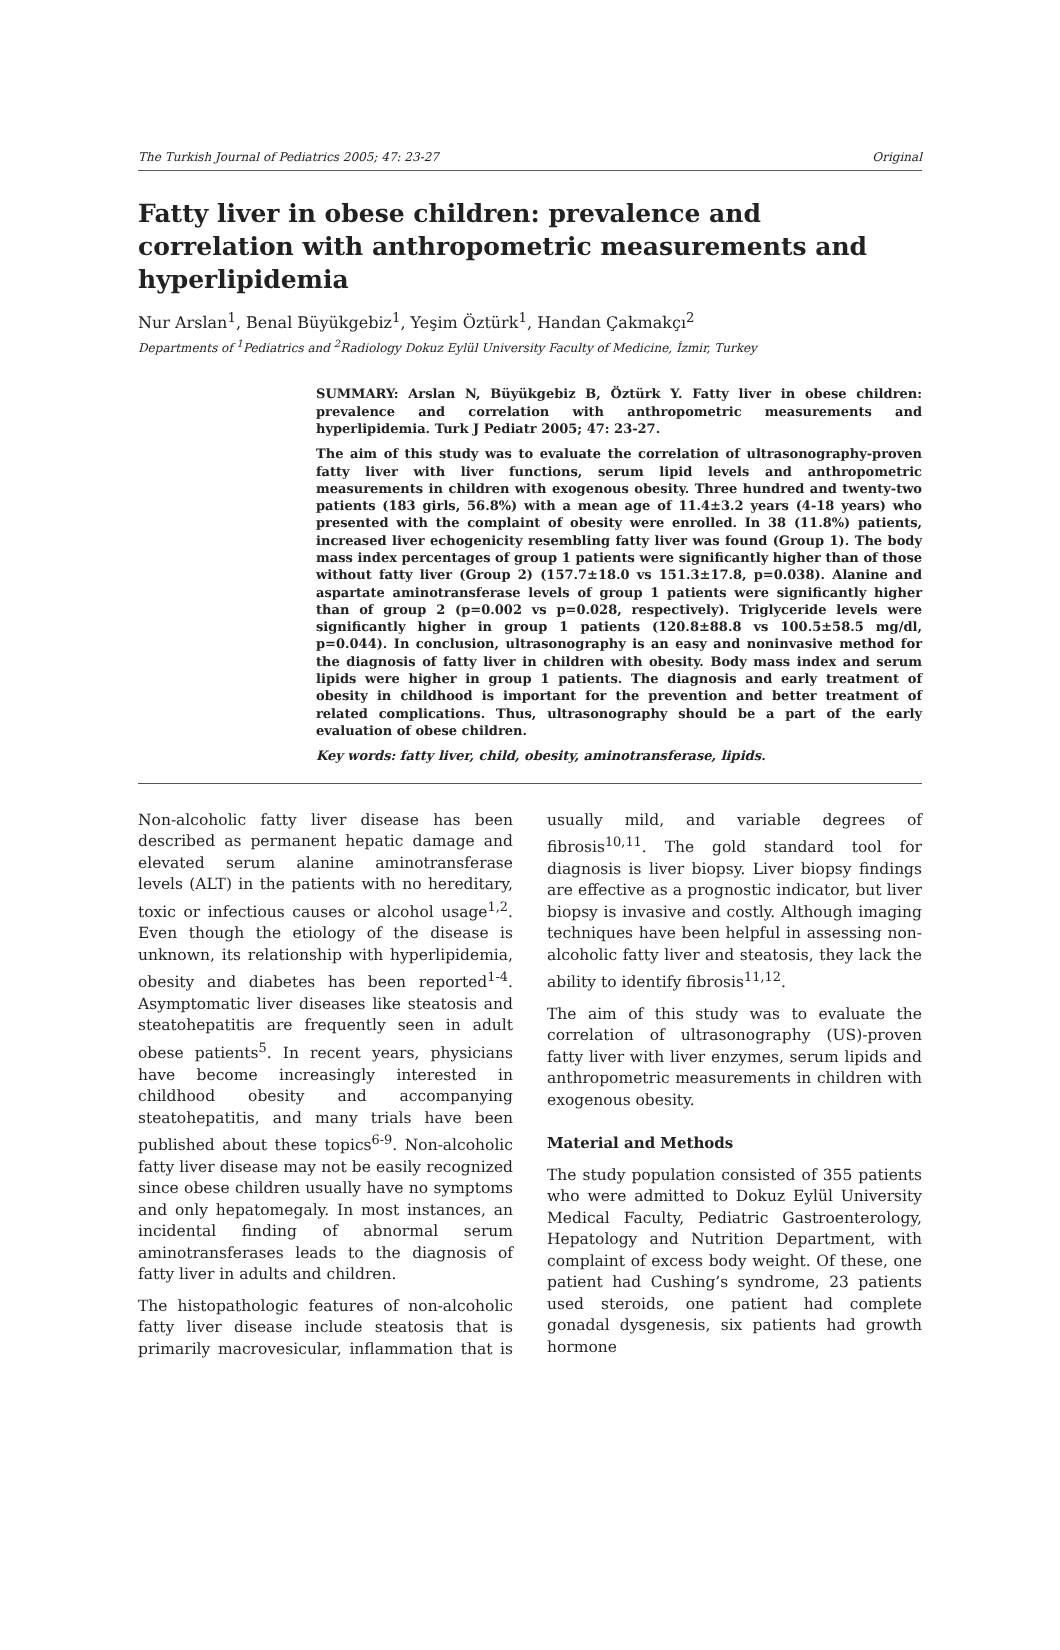The Turkish Journal of Pediatrics 2005; 47: 23-27 Original
Fatty liver in obese children: prevalence and correlation with anthropometric measurements and hyperlipidemia
Nur Arslan<sup>1</sup>, Benal Büyükgebiz<sup>1</sup>, Yeşim Öztürk<sup>1</sup>, Handan Çakmakçı<sup>2</sup>
Departments of <sup>1</sup>Pediatrics and <sup>2</sup>Radiology Dokuz Eylül University Faculty of Medicine, İzmir, Turkey
SUMMARY: Arslan N, Büyükgebiz B, Öztürk Y. Fatty liver in obese children: prevalence and correlation with anthropometric measurements and hyperlipidemia. Turk J Pediatr 2005; 47: 23-27.
The aim of this study was to evaluate the correlation of ultrasonography-proven fatty liver with liver functions, serum lipid levels and anthropometric measurements in children with exogenous obesity. Three hundred and twenty-two patients (183 girls, 56.8%) with a mean age of 11.4±3.2 years (4-18 years) who presented with the complaint of obesity were enrolled. In 38 (11.8%) patients, increased liver echogenicity resembling fatty liver was found (Group 1). The body mass index percentages of group 1 patients were significantly higher than of those without fatty liver (Group 2) (157.7±18.0 vs 151.3±17.8, p=0.038). Alanine and aspartate aminotransferase levels of group 1 patients were significantly higher than of group 2 (p=0.002 vs p=0.028, respectively). Triglyceride levels were significantly higher in group 1 patients (120.8±88.8 vs 100.5±58.5 mg/dl, p=0.044). In conclusion, ultrasonography is an easy and noninvasive method for the diagnosis of fatty liver in children with obesity. Body mass index and serum lipids were higher in group 1 patients. The diagnosis and early treatment of obesity in childhood is important for the prevention and better treatment of related complications. Thus, ultrasonography should be a part of the early evaluation of obese children.
Key words: fatty liver, child, obesity, aminotransferase, lipids.
Non-alcoholic fatty liver disease has been described as permanent hepatic damage and elevated serum alanine aminotransferase levels (ALT) in the patients with no hereditary, toxic or infectious causes or alcohol usage<sup>1,2</sup>. Even though the etiology of the disease is unknown, its relationship with hyperlipidemia, obesity and diabetes has been reported<sup>1-4</sup>. Asymptomatic liver diseases like steatosis and steatohepatitis are frequently seen in adult obese patients<sup>5</sup>. In recent years, physicians have become increasingly interested in childhood obesity and accompanying steatohepatitis, and many trials have been published about these topics<sup>6-9</sup>. Non-alcoholic fatty liver disease may not be easily recognized since obese children usually have no symptoms and only hepatomegaly. In most instances, an incidental finding of abnormal serum aminotransferases leads to the diagnosis of fatty liver in adults and children.
The histopathologic features of non-alcoholic fatty liver disease include steatosis that is primarily macrovesicular, inflammation that is usually mild, and variable degrees of fibrosis<sup>10,11</sup>. The gold standard tool for diagnosis is liver biopsy. Liver biopsy findings are effective as a prognostic indicator, but liver biopsy is invasive and costly. Although imaging techniques have been helpful in assessing non-alcoholic fatty liver and steatosis, they lack the ability to identify fibrosis<sup>11,12</sup>.
The aim of this study was to evaluate the correlation of ultrasonography (US)-proven fatty liver with liver enzymes, serum lipids and anthropometric measurements in children with exogenous obesity.
Material and Methods
The study population consisted of 355 patients who were admitted to Dokuz Eylül University Medical Faculty, Pediatric Gastroenterology, Hepatology and Nutrition Department, with complaint of excess body weight. Of these, one patient had Cushing’s syndrome, 23 patients used steroids, one patient had complete gonadal dysgenesis, six patients had growth hormone